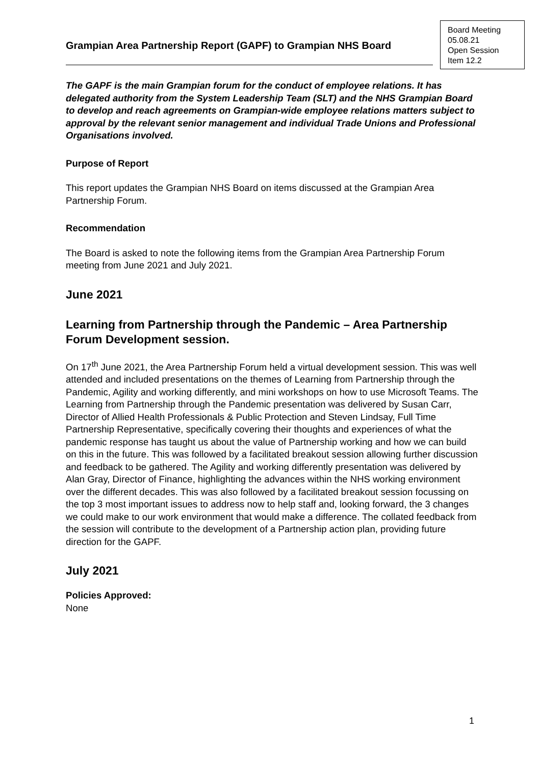Grampian Area Partnership Report (GAPF) to Grampian NHS Board
Board Meeting
05.08.21
Open Session
Item 12.2
The GAPF is the main Grampian forum for the conduct of employee relations. It has delegated authority from the System Leadership Team (SLT) and the NHS Grampian Board to develop and reach agreements on Grampian-wide employee relations matters subject to approval by the relevant senior management and individual Trade Unions and Professional Organisations involved.
Purpose of Report
This report updates the Grampian NHS Board on items discussed at the Grampian Area Partnership Forum.
Recommendation
The Board is asked to note the following items from the Grampian Area Partnership Forum meeting from June 2021 and July 2021.
June 2021
Learning from Partnership through the Pandemic – Area Partnership Forum Development session.
On 17<sup>th</sup> June 2021, the Area Partnership Forum held a virtual development session. This was well attended and included presentations on the themes of Learning from Partnership through the Pandemic, Agility and working differently, and mini workshops on how to use Microsoft Teams. The Learning from Partnership through the Pandemic presentation was delivered by Susan Carr, Director of Allied Health Professionals & Public Protection and Steven Lindsay, Full Time Partnership Representative, specifically covering their thoughts and experiences of what the pandemic response has taught us about the value of Partnership working and how we can build on this in the future. This was followed by a facilitated breakout session allowing further discussion and feedback to be gathered. The Agility and working differently presentation was delivered by Alan Gray, Director of Finance, highlighting the advances within the NHS working environment over the different decades. This was also followed by a facilitated breakout session focussing on the top 3 most important issues to address now to help staff and, looking forward, the 3 changes we could make to our work environment that would make a difference. The collated feedback from the session will contribute to the development of a Partnership action plan, providing future direction for the GAPF.
July 2021
Policies Approved:
None
1